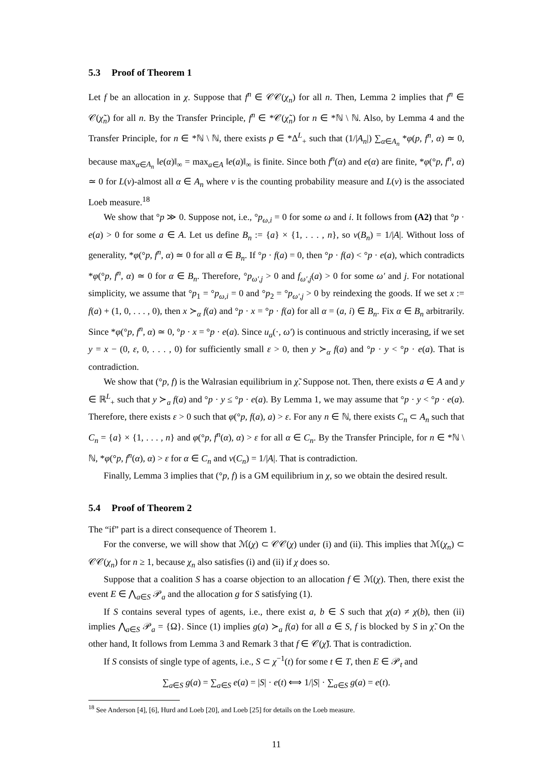5.3 Proof of Theorem 1
Let f be an allocation in χ. Suppose that f<sup>n</sup> ∈ 𝒞𝒞(χ<sub>n</sub>) for all n. Then, Lemma 2 implies that f<sup>n</sup> ∈ 𝒞(χ̃<sub>n</sub>) for all n. By the Transfer Principle, f<sup>n</sup> ∈ *𝒞(χ̃<sub>n</sub>) for n ∈ *ℕ \ ℕ. Also, by Lemma 4 and the Transfer Principle, for n ∈ *ℕ \ ℕ, there exists p ∈ *Δ<sup>L</sup><sub>+</sub> such that (1/|A<sub>n</sub>|) ∑<sub>α∈A<sub>n</sub></sub> *φ(p, f<sup>n</sup>, α) ≃ 0, because max<sub>α∈A<sub>n</sub></sub> ‖e(α)‖<sub>∞</sub> = max<sub>a∈A</sub> ‖e(a)‖<sub>∞</sub> is finite. Since both f<sup>n</sup>(α) and e(α) are finite, *φ(°p, f<sup>n</sup>, α) ≃ 0 for L(ν)-almost all α ∈ A<sub>n</sub> where ν is the counting probability measure and L(ν) is the associated Loeb measure.<sup>18</sup>
We show that °p ≫ 0. Suppose not, i.e., °p<sub>ω,i</sub> = 0 for some ω and i. It follows from (A2) that °p · e(a) > 0 for some a ∈ A. Let us define B<sub>n</sub> := {a} × {1, . . . , n}, so ν(B<sub>n</sub>) = 1/|A|. Without loss of generality, *φ(°p, f<sup>n</sup>, α) ≃ 0 for all α ∈ B<sub>n</sub>. If °p · f(a) = 0, then °p · f(a) < °p · e(a), which contradicts *φ(°p, f<sup>n</sup>, α) ≃ 0 for α ∈ B<sub>n</sub>. Therefore, °p<sub>ω′,j</sub> > 0 and f<sub>ω′,j</sub>(a) > 0 for some ω′ and j. For notational simplicity, we assume that °p<sub>1</sub> = °p<sub>ω,i</sub> = 0 and °p<sub>2</sub> = °p<sub>ω′,j</sub> > 0 by reindexing the goods. If we set x := f(a) + (1, 0, . . . , 0), then x ≻<sub>α</sub> f(a) and °p · x = °p · f(a) for all α = (a, i) ∈ B<sub>n</sub>. Fix α ∈ B<sub>n</sub> arbitrarily. Since *φ(°p, f<sup>n</sup>, α) ≃ 0, °p · x = °p · e(a). Since u<sub>a</sub>(·, ω′) is continuous and strictly incerasing, if we set y = x − (0, ε, 0, . . . , 0) for sufficiently small ε > 0, then y ≻<sub>α</sub> f(a) and °p · y < °p · e(a). That is contradiction.
We show that (°p, f) is the Walrasian equilibrium in χ̃. Suppose not. Then, there exists a ∈ A and y ∈ ℝ<sup>L</sup><sub>+</sub> such that y ≻<sub>a</sub> f(a) and °p · y ≤ °p · e(a). By Lemma 1, we may assume that °p · y < °p · e(a). Therefore, there exists ε > 0 such that φ(°p, f(a), a) > ε. For any n ∈ ℕ, there exists C<sub>n</sub> ⊂ A<sub>n</sub> such that C<sub>n</sub> = {a} × {1, . . . , n} and φ(°p, f<sup>n</sup>(α), α) > ε for all α ∈ C<sub>n</sub>. By the Transfer Principle, for n ∈ *ℕ \ ℕ, *φ(°p, f<sup>n</sup>(α), α) > ε for α ∈ C<sub>n</sub> and ν(C<sub>n</sub>) = 1/|A|. That is contradiction.
Finally, Lemma 3 implies that (°p, f) is a GM equilibrium in χ, so we obtain the desired result.
5.4 Proof of Theorem 2
The “if” part is a direct consequence of Theorem 1.
For the converse, we will show that ℳ(χ) ⊂ 𝒞𝒞(χ) under (i) and (ii). This implies that ℳ(χ<sub>n</sub>) ⊂ 𝒞𝒞(χ<sub>n</sub>) for n ≥ 1, because χ<sub>n</sub> also satisfies (i) and (ii) if χ does so.
Suppose that a coalition S has a coarse objection to an allocation f ∈ ℳ(χ). Then, there exist the event E ∈ ⋀<sub>a∈S</sub> 𝒫<sub>a</sub> and the allocation g for S satisfying (1).
If S contains several types of agents, i.e., there exist a, b ∈ S such that χ(a) ≠ χ(b), then (ii) implies ⋀<sub>a∈S</sub> 𝒫<sub>a</sub> = {Ω}. Since (1) implies g(a) ≻<sub>a</sub> f(a) for all a ∈ S, f is blocked by S in χ̃. On the other hand, It follows from Lemma 3 and Remark 3 that f ∈ 𝒞(χ̃). That is contradiction.
If S consists of single type of agents, i.e., S ⊂ χ<sup>−1</sup>(t) for some t ∈ T, then E ∈ 𝒫<sub>t</sub> and
∑<sub>a∈S</sub> g(a) = ∑<sub>a∈S</sub> e(a) = |S| · e(t) ⟺ 1/|S| · ∑<sub>a∈S</sub> g(a) = e(t).
<sup>18</sup> See Anderson [4], [6], Hurd and Loeb [20], and Loeb [25] for details on the Loeb measure.
11